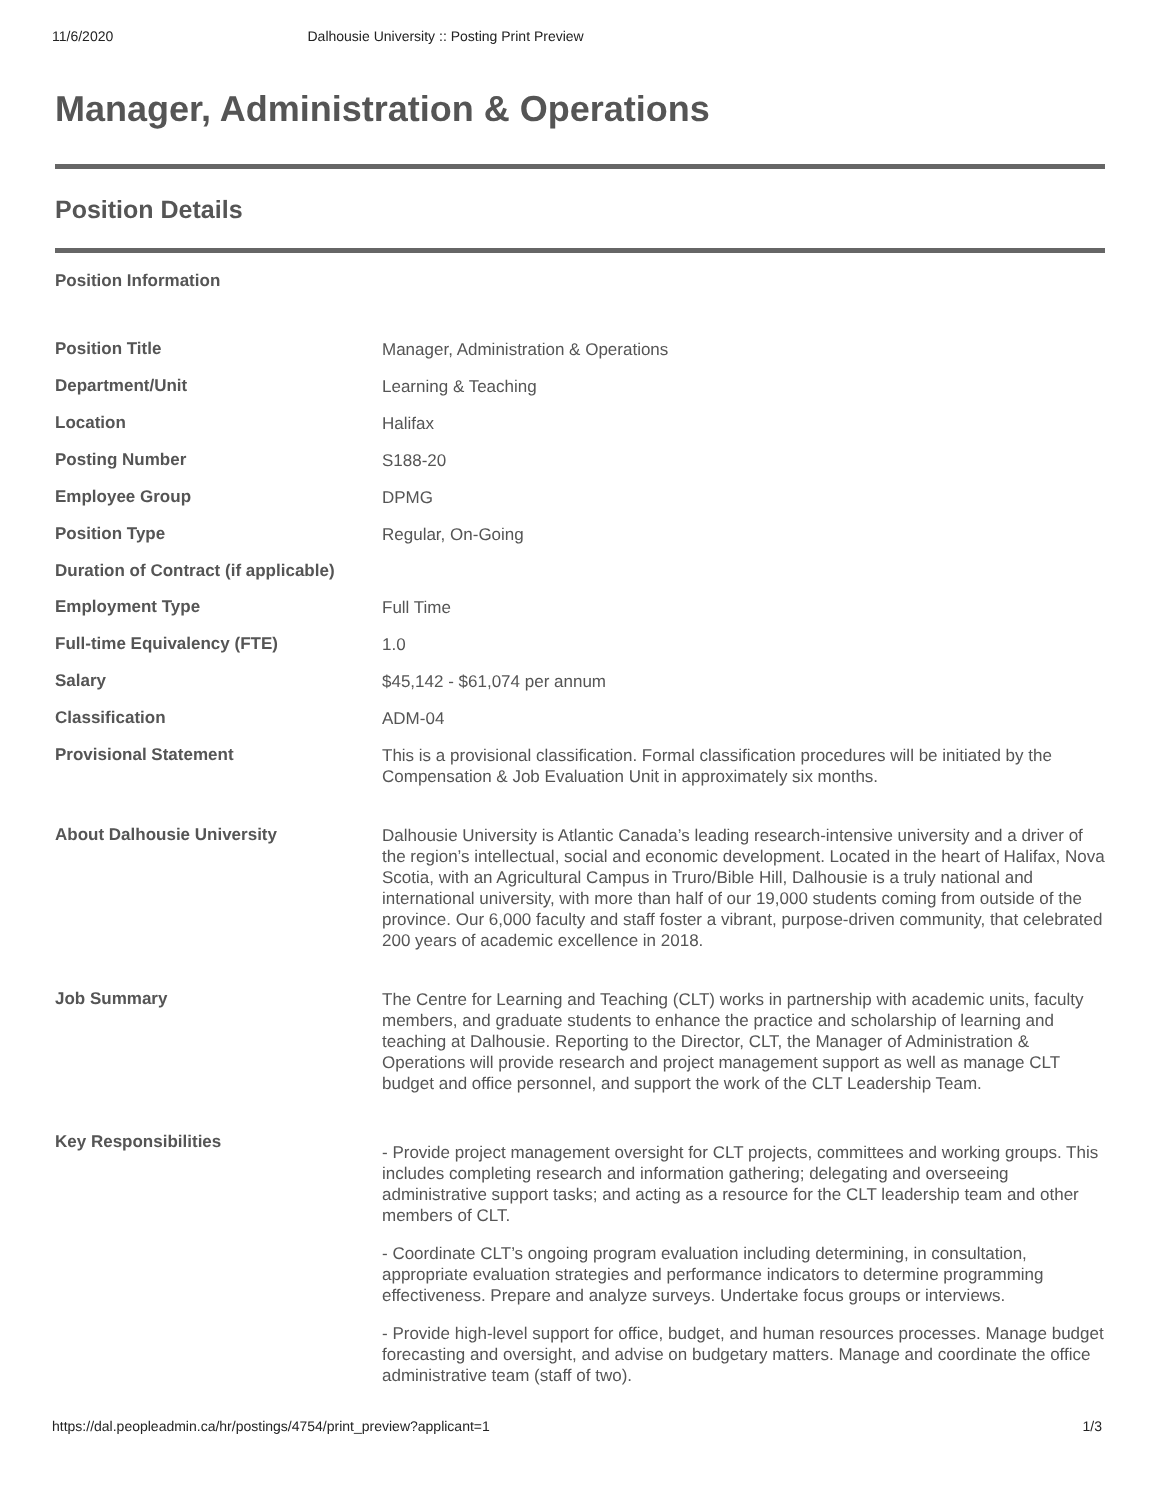11/6/2020 Dalhousie University :: Posting Print Preview
Manager, Administration & Operations
Position Details
Position Information
| Position Title | Manager, Administration & Operations |
| Department/Unit | Learning & Teaching |
| Location | Halifax |
| Posting Number | S188-20 |
| Employee Group | DPMG |
| Position Type | Regular, On-Going |
| Duration of Contract (if applicable) | |
| Employment Type | Full Time |
| Full-time Equivalency (FTE) | 1.0 |
| Salary | $45,142 - $61,074 per annum |
| Classification | ADM-04 |
| Provisional Statement | This is a provisional classification. Formal classification procedures will be initiated by the Compensation & Job Evaluation Unit in approximately six months. |
| About Dalhousie University | Dalhousie University is Atlantic Canada’s leading research-intensive university and a driver of the region’s intellectual, social and economic development. Located in the heart of Halifax, Nova Scotia, with an Agricultural Campus in Truro/Bible Hill, Dalhousie is a truly national and international university, with more than half of our 19,000 students coming from outside of the province. Our 6,000 faculty and staff foster a vibrant, purpose-driven community, that celebrated 200 years of academic excellence in 2018. |
| Job Summary | The Centre for Learning and Teaching (CLT) works in partnership with academic units, faculty members, and graduate students to enhance the practice and scholarship of learning and teaching at Dalhousie. Reporting to the Director, CLT, the Manager of Administration & Operations will provide research and project management support as well as manage CLT budget and office personnel, and support the work of the CLT Leadership Team. |
| Key Responsibilities | - Provide project management oversight for CLT projects, committees and working groups. This includes completing research and information gathering; delegating and overseeing administrative support tasks; and acting as a resource for the CLT leadership team and other members of CLT. - Coordinate CLT’s ongoing program evaluation including determining, in consultation, appropriate evaluation strategies and performance indicators to determine programming effectiveness. Prepare and analyze surveys. Undertake focus groups or interviews. - Provide high-level support for office, budget, and human resources processes. Manage budget forecasting and oversight, and advise on budgetary matters. Manage and coordinate the office administrative team (staff of two). |
https://dal.peopleadmin.ca/hr/postings/4754/print_preview?applicant=1 1/3